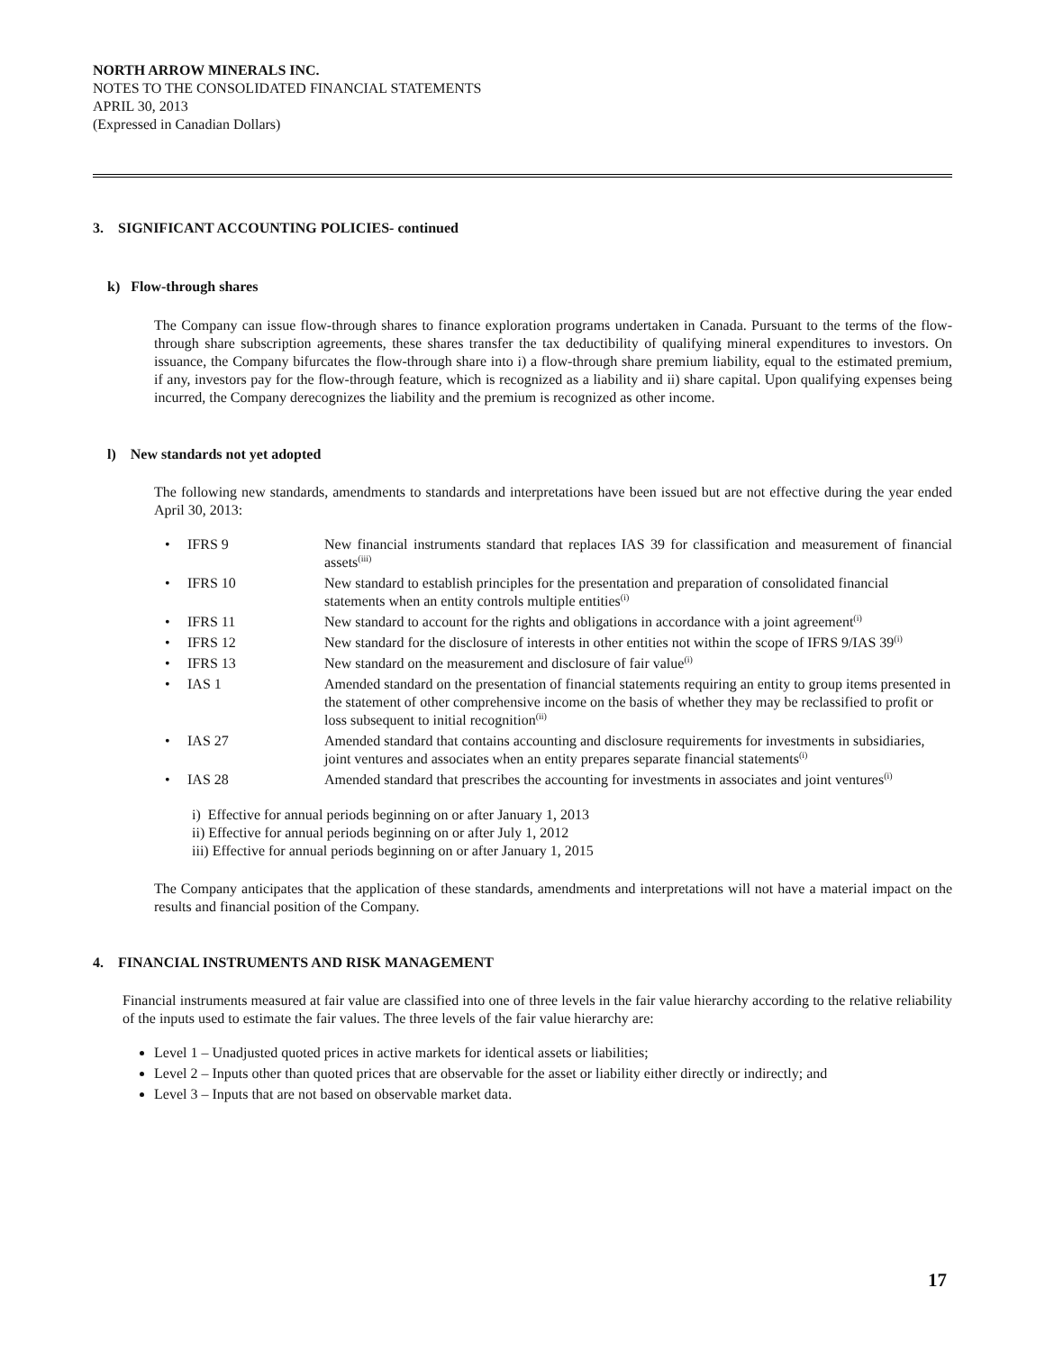NORTH ARROW MINERALS INC.
NOTES TO THE CONSOLIDATED FINANCIAL STATEMENTS
APRIL 30, 2013
(Expressed in Canadian Dollars)
3. SIGNIFICANT ACCOUNTING POLICIES- continued
k) Flow-through shares
The Company can issue flow-through shares to finance exploration programs undertaken in Canada. Pursuant to the terms of the flow-through share subscription agreements, these shares transfer the tax deductibility of qualifying mineral expenditures to investors. On issuance, the Company bifurcates the flow-through share into i) a flow-through share premium liability, equal to the estimated premium, if any, investors pay for the flow-through feature, which is recognized as a liability and ii) share capital. Upon qualifying expenses being incurred, the Company derecognizes the liability and the premium is recognized as other income.
l) New standards not yet adopted
The following new standards, amendments to standards and interpretations have been issued but are not effective during the year ended April 30, 2013:
| • | IFRS 9 | New financial instruments standard that replaces IAS 39 for classification and measurement of financial assets<sup>(iii)</sup> |
| • | IFRS 10 | New standard to establish principles for the presentation and preparation of consolidated financial statements when an entity controls multiple entities<sup>(i)</sup> |
| • | IFRS 11 | New standard to account for the rights and obligations in accordance with a joint agreement<sup>(i)</sup> |
| • | IFRS 12 | New standard for the disclosure of interests in other entities not within the scope of IFRS 9/IAS 39<sup>(i)</sup> |
| • | IFRS 13 | New standard on the measurement and disclosure of fair value<sup>(i)</sup> |
| • | IAS 1 | Amended standard on the presentation of financial statements requiring an entity to group items presented in the statement of other comprehensive income on the basis of whether they may be reclassified to profit or loss subsequent to initial recognition<sup>(ii)</sup> |
| • | IAS 27 | Amended standard that contains accounting and disclosure requirements for investments in subsidiaries, joint ventures and associates when an entity prepares separate financial statements<sup>(i)</sup> |
| • | IAS 28 | Amended standard that prescribes the accounting for investments in associates and joint ventures<sup>(i)</sup> |
i) Effective for annual periods beginning on or after January 1, 2013
ii) Effective for annual periods beginning on or after July 1, 2012
iii) Effective for annual periods beginning on or after January 1, 2015
The Company anticipates that the application of these standards, amendments and interpretations will not have a material impact on the results and financial position of the Company.
4. FINANCIAL INSTRUMENTS AND RISK MANAGEMENT
Financial instruments measured at fair value are classified into one of three levels in the fair value hierarchy according to the relative reliability of the inputs used to estimate the fair values. The three levels of the fair value hierarchy are:
Level 1 – Unadjusted quoted prices in active markets for identical assets or liabilities;
Level 2 – Inputs other than quoted prices that are observable for the asset or liability either directly or indirectly; and
Level 3 – Inputs that are not based on observable market data.
17